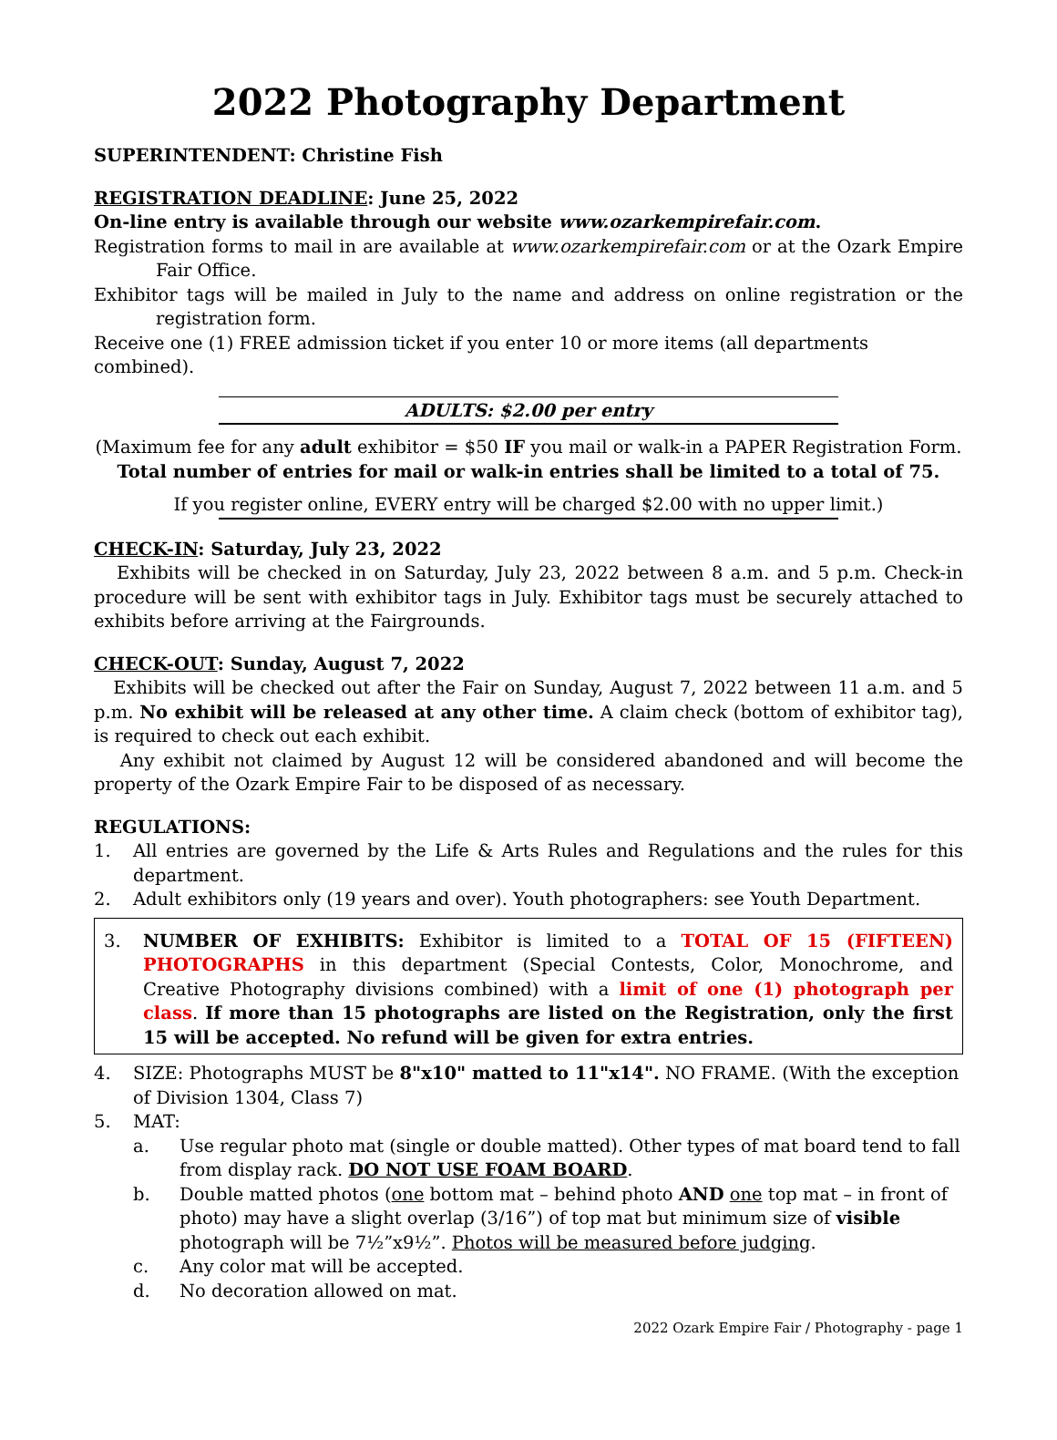2022 Photography Department
SUPERINTENDENT: Christine Fish
REGISTRATION DEADLINE: June 25, 2022
On-line entry is available through our website www.ozarkempirefair.com.
Registration forms to mail in are available at www.ozarkempirefair.com or at the Ozark Empire Fair Office.
Exhibitor tags will be mailed in July to the name and address on online registration or the registration form.
Receive one (1) FREE admission ticket if you enter 10 or more items (all departments combined).
ADULTS: $2.00 per entry
(Maximum fee for any adult exhibitor = $50 IF you mail or walk-in a PAPER Registration Form.
Total number of entries for mail or walk-in entries shall be limited to a total of 75.
If you register online, EVERY entry will be charged $2.00 with no upper limit.)
CHECK-IN: Saturday, July 23, 2022
Exhibits will be checked in on Saturday, July 23, 2022 between 8 a.m. and 5 p.m. Check-in procedure will be sent with exhibitor tags in July. Exhibitor tags must be securely attached to exhibits before arriving at the Fairgrounds.
CHECK-OUT: Sunday, August 7, 2022
Exhibits will be checked out after the Fair on Sunday, August 7, 2022 between 11 a.m. and 5 p.m. No exhibit will be released at any other time. A claim check (bottom of exhibitor tag), is required to check out each exhibit.
Any exhibit not claimed by August 12 will be considered abandoned and will become the property of the Ozark Empire Fair to be disposed of as necessary.
REGULATIONS:
1. All entries are governed by the Life & Arts Rules and Regulations and the rules for this department.
2. Adult exhibitors only (19 years and over). Youth photographers: see Youth Department.
3. NUMBER OF EXHIBITS: Exhibitor is limited to a TOTAL OF 15 (FIFTEEN) PHOTOGRAPHS in this department (Special Contests, Color, Monochrome, and Creative Photography divisions combined) with a limit of one (1) photograph per class. If more than 15 photographs are listed on the Registration, only the first 15 will be accepted. No refund will be given for extra entries.
4. SIZE: Photographs MUST be 8"x10" matted to 11"x14". NO FRAME. (With the exception of Division 1304, Class 7)
5. MAT:
a. Use regular photo mat (single or double matted). Other types of mat board tend to fall from display rack. DO NOT USE FOAM BOARD.
b. Double matted photos (one bottom mat – behind photo AND one top mat – in front of photo) may have a slight overlap (3/16”) of top mat but minimum size of visible photograph will be 7½”x9½”. Photos will be measured before judging.
c. Any color mat will be accepted.
d. No decoration allowed on mat.
2022 Ozark Empire Fair / Photography - page 1